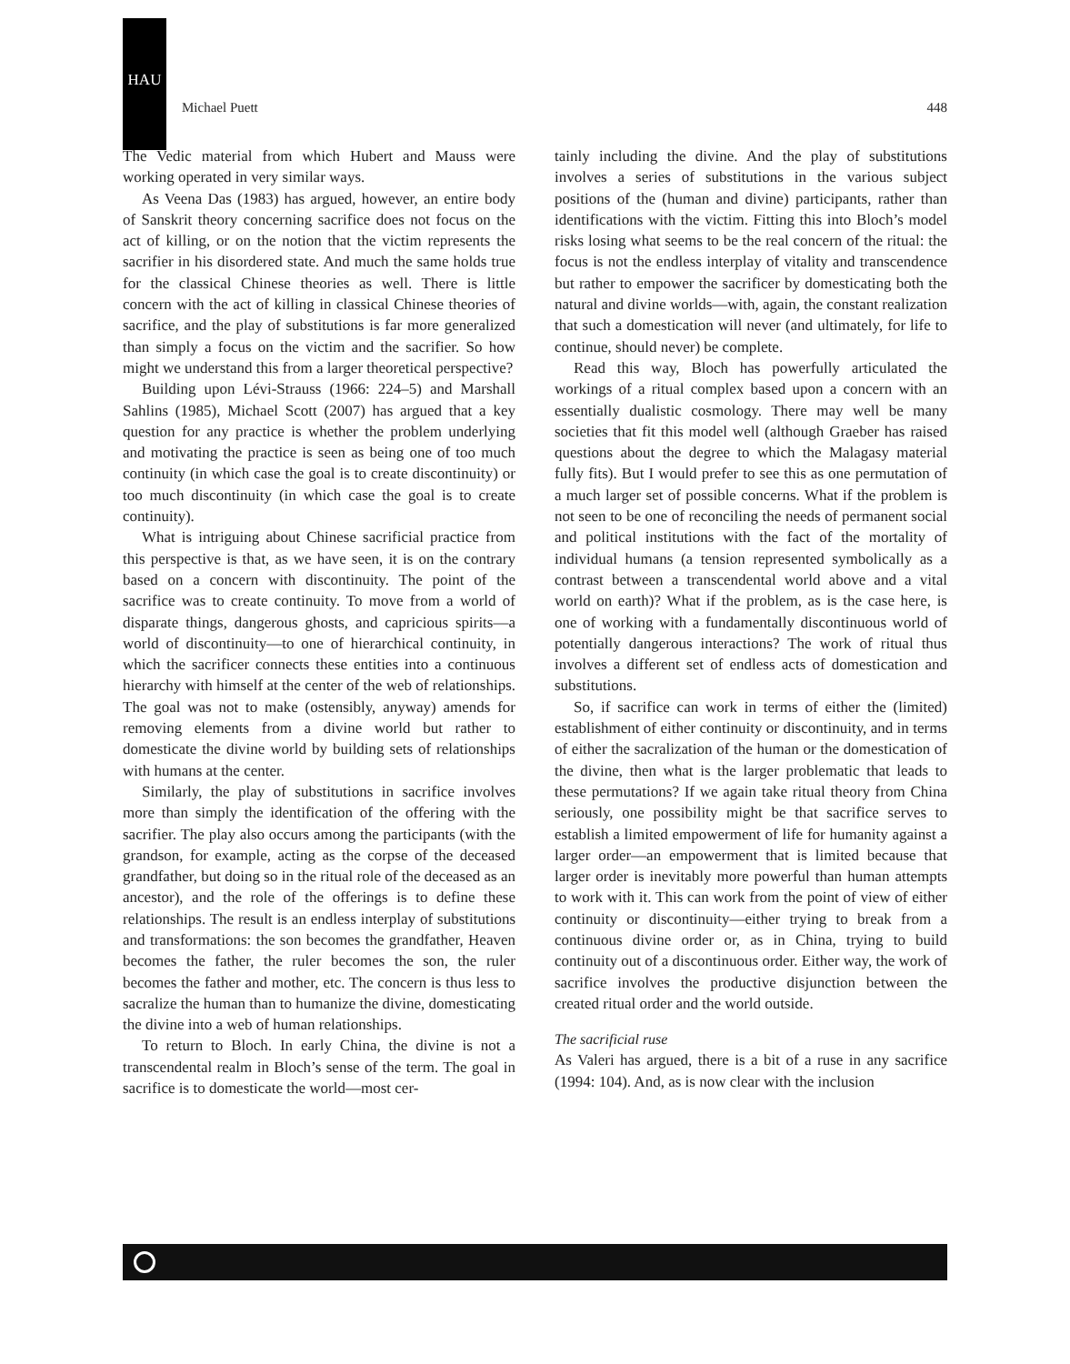HAU
Michael Puett 448
The Vedic material from which Hubert and Mauss were working operated in very similar ways.
As Veena Das (1983) has argued, however, an entire body of Sanskrit theory concerning sacrifice does not focus on the act of killing, or on the notion that the victim represents the sacrifier in his disordered state. And much the same holds true for the classical Chinese theories as well. There is little concern with the act of killing in classical Chinese theories of sacrifice, and the play of substitutions is far more generalized than simply a focus on the victim and the sacrifier. So how might we understand this from a larger theoretical perspective?
Building upon Lévi-Strauss (1966: 224–5) and Marshall Sahlins (1985), Michael Scott (2007) has argued that a key question for any practice is whether the problem underlying and motivating the practice is seen as being one of too much continuity (in which case the goal is to create discontinuity) or too much discontinuity (in which case the goal is to create continuity).
What is intriguing about Chinese sacrificial practice from this perspective is that, as we have seen, it is on the contrary based on a concern with discontinuity. The point of the sacrifice was to create continuity. To move from a world of disparate things, dangerous ghosts, and capricious spirits—a world of discontinuity—to one of hierarchical continuity, in which the sacrificer connects these entities into a continuous hierarchy with himself at the center of the web of relationships. The goal was not to make (ostensibly, anyway) amends for removing elements from a divine world but rather to domesticate the divine world by building sets of relationships with humans at the center.
Similarly, the play of substitutions in sacrifice involves more than simply the identification of the offering with the sacrifier. The play also occurs among the participants (with the grandson, for example, acting as the corpse of the deceased grandfather, but doing so in the ritual role of the deceased as an ancestor), and the role of the offerings is to define these relationships. The result is an endless interplay of substitutions and transformations: the son becomes the grandfather, Heaven becomes the father, the ruler becomes the son, the ruler becomes the father and mother, etc. The concern is thus less to sacralize the human than to humanize the divine, domesticating the divine into a web of human relationships.
To return to Bloch. In early China, the divine is not a transcendental realm in Bloch’s sense of the term. The goal in sacrifice is to domesticate the world—most cer-
tainly including the divine. And the play of substitutions involves a series of substitutions in the various subject positions of the (human and divine) participants, rather than identifications with the victim. Fitting this into Bloch’s model risks losing what seems to be the real concern of the ritual: the focus is not the endless interplay of vitality and transcendence but rather to empower the sacrificer by domesticating both the natural and divine worlds—with, again, the constant realization that such a domestication will never (and ultimately, for life to continue, should never) be complete.
Read this way, Bloch has powerfully articulated the workings of a ritual complex based upon a concern with an essentially dualistic cosmology. There may well be many societies that fit this model well (although Graeber has raised questions about the degree to which the Malagasy material fully fits). But I would prefer to see this as one permutation of a much larger set of possible concerns. What if the problem is not seen to be one of reconciling the needs of permanent social and political institutions with the fact of the mortality of individual humans (a tension represented symbolically as a contrast between a transcendental world above and a vital world on earth)? What if the problem, as is the case here, is one of working with a fundamentally discontinuous world of potentially dangerous interactions? The work of ritual thus involves a different set of endless acts of domestication and substitutions.
So, if sacrifice can work in terms of either the (limited) establishment of either continuity or discontinuity, and in terms of either the sacralization of the human or the domestication of the divine, then what is the larger problematic that leads to these permutations? If we again take ritual theory from China seriously, one possibility might be that sacrifice serves to establish a limited empowerment of life for humanity against a larger order—an empowerment that is limited because that larger order is inevitably more powerful than human attempts to work with it. This can work from the point of view of either continuity or discontinuity—either trying to break from a continuous divine order or, as in China, trying to build continuity out of a discontinuous order. Either way, the work of sacrifice involves the productive disjunction between the created ritual order and the world outside.
The sacrificial ruse
As Valeri has argued, there is a bit of a ruse in any sacrifice (1994: 104). And, as is now clear with the inclusion